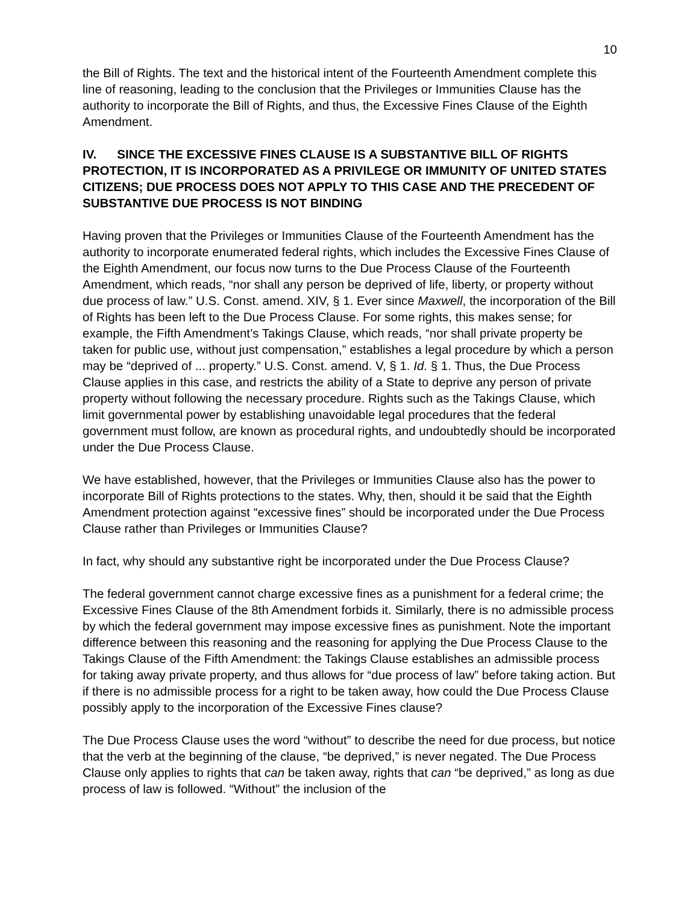10
the Bill of Rights. The text and the historical intent of the Fourteenth Amendment complete this line of reasoning, leading to the conclusion that the Privileges or Immunities Clause has the authority to incorporate the Bill of Rights, and thus, the Excessive Fines Clause of the Eighth Amendment.
IV. SINCE THE EXCESSIVE FINES CLAUSE IS A SUBSTANTIVE BILL OF RIGHTS PROTECTION, IT IS INCORPORATED AS A PRIVILEGE OR IMMUNITY OF UNITED STATES CITIZENS; DUE PROCESS DOES NOT APPLY TO THIS CASE AND THE PRECEDENT OF SUBSTANTIVE DUE PROCESS IS NOT BINDING
Having proven that the Privileges or Immunities Clause of the Fourteenth Amendment has the authority to incorporate enumerated federal rights, which includes the Excessive Fines Clause of the Eighth Amendment, our focus now turns to the Due Process Clause of the Fourteenth Amendment, which reads, “nor shall any person be deprived of life, liberty, or property without due process of law.” U.S. Const. amend. XIV, § 1. Ever since Maxwell, the incorporation of the Bill of Rights has been left to the Due Process Clause. For some rights, this makes sense; for example, the Fifth Amendment’s Takings Clause, which reads, “nor shall private property be taken for public use, without just compensation,” establishes a legal procedure by which a person may be “deprived of ... property.” U.S. Const. amend. V, § 1. Id. § 1. Thus, the Due Process Clause applies in this case, and restricts the ability of a State to deprive any person of private property without following the necessary procedure. Rights such as the Takings Clause, which limit governmental power by establishing unavoidable legal procedures that the federal government must follow, are known as procedural rights, and undoubtedly should be incorporated under the Due Process Clause.
We have established, however, that the Privileges or Immunities Clause also has the power to incorporate Bill of Rights protections to the states. Why, then, should it be said that the Eighth Amendment protection against “excessive fines” should be incorporated under the Due Process Clause rather than Privileges or Immunities Clause?
In fact, why should any substantive right be incorporated under the Due Process Clause?
The federal government cannot charge excessive fines as a punishment for a federal crime; the Excessive Fines Clause of the 8th Amendment forbids it. Similarly, there is no admissible process by which the federal government may impose excessive fines as punishment. Note the important difference between this reasoning and the reasoning for applying the Due Process Clause to the Takings Clause of the Fifth Amendment: the Takings Clause establishes an admissible process for taking away private property, and thus allows for “due process of law” before taking action. But if there is no admissible process for a right to be taken away, how could the Due Process Clause possibly apply to the incorporation of the Excessive Fines clause?
The Due Process Clause uses the word “without” to describe the need for due process, but notice that the verb at the beginning of the clause, “be deprived,” is never negated. The Due Process Clause only applies to rights that can be taken away, rights that can “be deprived,” as long as due process of law is followed. “Without” the inclusion of the